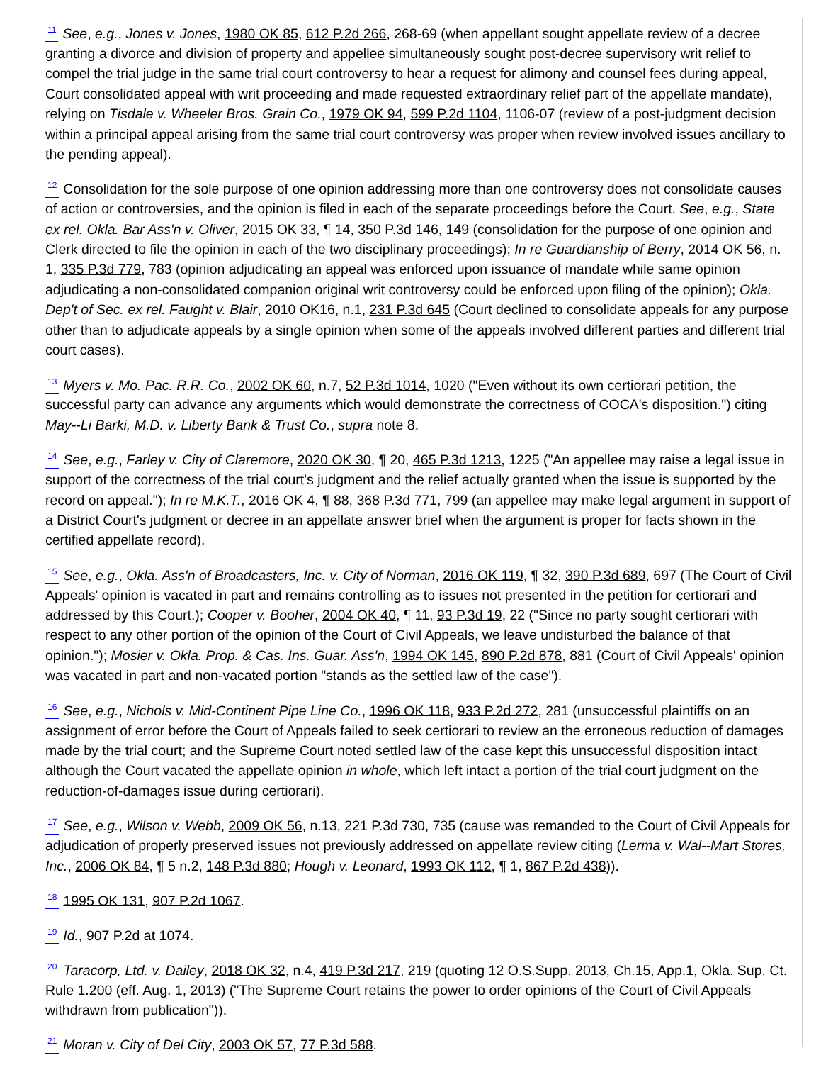<sup>11</sup> See, e.g., Jones v. Jones, 1980 OK 85, 612 P.2d 266, 268-69 (when appellant sought appellate review of a decree granting a divorce and division of property and appellee simultaneously sought post-decree supervisory writ relief to compel the trial judge in the same trial court controversy to hear a request for alimony and counsel fees during appeal, Court consolidated appeal with writ proceeding and made requested extraordinary relief part of the appellate mandate), relying on Tisdale v. Wheeler Bros. Grain Co., 1979 OK 94, 599 P.2d 1104, 1106-07 (review of a post-judgment decision within a principal appeal arising from the same trial court controversy was proper when review involved issues ancillary to the pending appeal).
<sup>12</sup> Consolidation for the sole purpose of one opinion addressing more than one controversy does not consolidate causes of action or controversies, and the opinion is filed in each of the separate proceedings before the Court. See, e.g., State ex rel. Okla. Bar Ass'n v. Oliver, 2015 OK 33, ¶ 14, 350 P.3d 146, 149 (consolidation for the purpose of one opinion and Clerk directed to file the opinion in each of the two disciplinary proceedings); In re Guardianship of Berry, 2014 OK 56, n. 1, 335 P.3d 779, 783 (opinion adjudicating an appeal was enforced upon issuance of mandate while same opinion adjudicating a non-consolidated companion original writ controversy could be enforced upon filing of the opinion); Okla. Dep't of Sec. ex rel. Faught v. Blair, 2010 OK16, n.1, 231 P.3d 645 (Court declined to consolidate appeals for any purpose other than to adjudicate appeals by a single opinion when some of the appeals involved different parties and different trial court cases).
<sup>13</sup> Myers v. Mo. Pac. R.R. Co., 2002 OK 60, n.7, 52 P.3d 1014, 1020 ("Even without its own certiorari petition, the successful party can advance any arguments which would demonstrate the correctness of COCA's disposition.") citing May--Li Barki, M.D. v. Liberty Bank & Trust Co., supra note 8.
<sup>14</sup> See, e.g., Farley v. City of Claremore, 2020 OK 30, ¶ 20, 465 P.3d 1213, 1225 ("An appellee may raise a legal issue in support of the correctness of the trial court's judgment and the relief actually granted when the issue is supported by the record on appeal."); In re M.K.T., 2016 OK 4, ¶ 88, 368 P.3d 771, 799 (an appellee may make legal argument in support of a District Court's judgment or decree in an appellate answer brief when the argument is proper for facts shown in the certified appellate record).
<sup>15</sup> See, e.g., Okla. Ass'n of Broadcasters, Inc. v. City of Norman, 2016 OK 119, ¶ 32, 390 P.3d 689, 697 (The Court of Civil Appeals' opinion is vacated in part and remains controlling as to issues not presented in the petition for certiorari and addressed by this Court.); Cooper v. Booher, 2004 OK 40, ¶ 11, 93 P.3d 19, 22 ("Since no party sought certiorari with respect to any other portion of the opinion of the Court of Civil Appeals, we leave undisturbed the balance of that opinion."); Mosier v. Okla. Prop. & Cas. Ins. Guar. Ass'n, 1994 OK 145, 890 P.2d 878, 881 (Court of Civil Appeals' opinion was vacated in part and non-vacated portion "stands as the settled law of the case").
<sup>16</sup> See, e.g., Nichols v. Mid-Continent Pipe Line Co., 1996 OK 118, 933 P.2d 272, 281 (unsuccessful plaintiffs on an assignment of error before the Court of Appeals failed to seek certiorari to review an the erroneous reduction of damages made by the trial court; and the Supreme Court noted settled law of the case kept this unsuccessful disposition intact although the Court vacated the appellate opinion in whole, which left intact a portion of the trial court judgment on the reduction-of-damages issue during certiorari).
<sup>17</sup> See, e.g., Wilson v. Webb, 2009 OK 56, n.13, 221 P.3d 730, 735 (cause was remanded to the Court of Civil Appeals for adjudication of properly preserved issues not previously addressed on appellate review citing (Lerma v. Wal--Mart Stores, Inc., 2006 OK 84, ¶ 5 n.2, 148 P.3d 880; Hough v. Leonard, 1993 OK 112, ¶ 1, 867 P.2d 438)).
<sup>18</sup> 1995 OK 131, 907 P.2d 1067.
<sup>19</sup> Id., 907 P.2d at 1074.
<sup>20</sup> Taracorp, Ltd. v. Dailey, 2018 OK 32, n.4, 419 P.3d 217, 219 (quoting 12 O.S.Supp. 2013, Ch.15, App.1, Okla. Sup. Ct. Rule 1.200 (eff. Aug. 1, 2013) ("The Supreme Court retains the power to order opinions of the Court of Civil Appeals withdrawn from publication")).
<sup>21</sup> Moran v. City of Del City, 2003 OK 57, 77 P.3d 588.